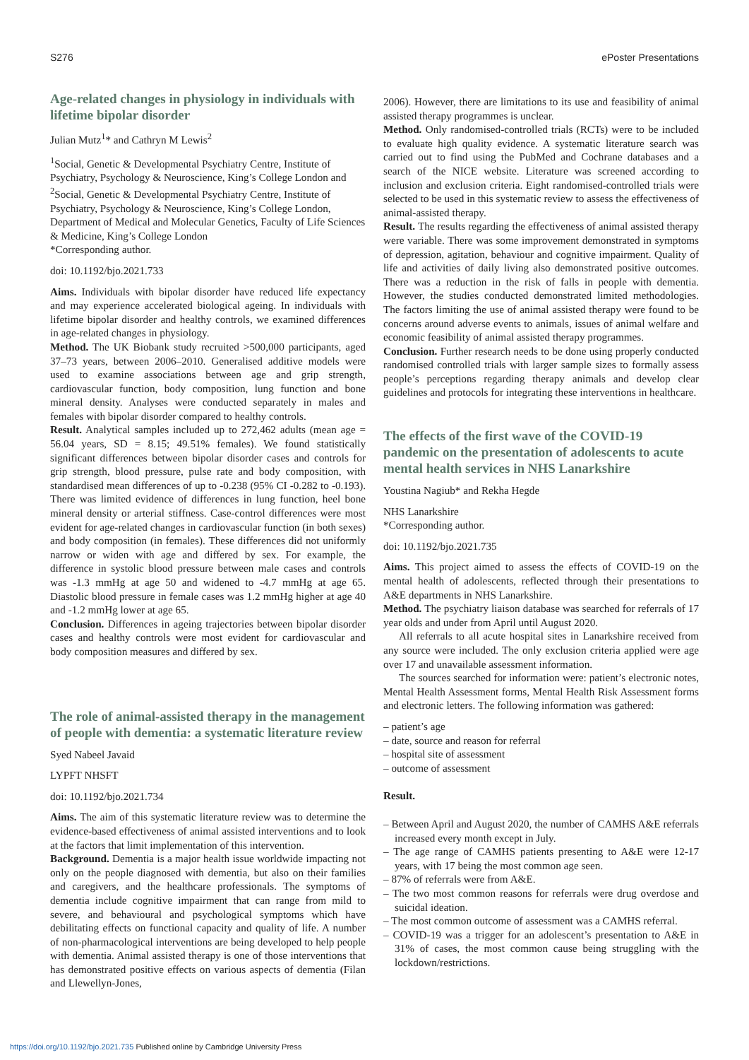S276 ePoster Presentations
Age-related changes in physiology in individuals with lifetime bipolar disorder
Julian Mutz<sup>1</sup>* and Cathryn M Lewis<sup>2</sup>
<sup>1</sup> Social, Genetic & Developmental Psychiatry Centre, Institute of Psychiatry, Psychology & Neuroscience, King’s College London and <sup>2</sup>Social, Genetic & Developmental Psychiatry Centre, Institute of Psychiatry, Psychology & Neuroscience, King’s College London, Department of Medical and Molecular Genetics, Faculty of Life Sciences & Medicine, King’s College London
*Corresponding author.
doi: 10.1192/bjo.2021.733
Aims. Individuals with bipolar disorder have reduced life expectancy and may experience accelerated biological ageing. In individuals with lifetime bipolar disorder and healthy controls, we examined differences in age-related changes in physiology.
Method. The UK Biobank study recruited >500,000 participants, aged 37–73 years, between 2006–2010. Generalised additive models were used to examine associations between age and grip strength, cardiovascular function, body composition, lung function and bone mineral density. Analyses were conducted separately in males and females with bipolar disorder compared to healthy controls.
Result. Analytical samples included up to 272,462 adults (mean age = 56.04 years, SD = 8.15; 49.51% females). We found statistically significant differences between bipolar disorder cases and controls for grip strength, blood pressure, pulse rate and body composition, with standardised mean differences of up to -0.238 (95% CI -0.282 to -0.193). There was limited evidence of differences in lung function, heel bone mineral density or arterial stiffness. Case-control differences were most evident for age-related changes in cardiovascular function (in both sexes) and body composition (in females). These differences did not uniformly narrow or widen with age and differed by sex. For example, the difference in systolic blood pressure between male cases and controls was -1.3 mmHg at age 50 and widened to -4.7 mmHg at age 65. Diastolic blood pressure in female cases was 1.2 mmHg higher at age 40 and -1.2 mmHg lower at age 65.
Conclusion. Differences in ageing trajectories between bipolar disorder cases and healthy controls were most evident for cardiovascular and body composition measures and differed by sex.
The role of animal-assisted therapy in the management of people with dementia: a systematic literature review
Syed Nabeel Javaid
LYPFT NHSFT
doi: 10.1192/bjo.2021.734
Aims. The aim of this systematic literature review was to determine the evidence-based effectiveness of animal assisted interventions and to look at the factors that limit implementation of this intervention.
Background. Dementia is a major health issue worldwide impacting not only on the people diagnosed with dementia, but also on their families and caregivers, and the healthcare professionals. The symptoms of dementia include cognitive impairment that can range from mild to severe, and behavioural and psychological symptoms which have debilitating effects on functional capacity and quality of life. A number of non-pharmacological interventions are being developed to help people with dementia. Animal assisted therapy is one of those interventions that has demonstrated positive effects on various aspects of dementia (Filan and Llewellyn-Jones,
2006). However, there are limitations to its use and feasibility of animal assisted therapy programmes is unclear.
Method. Only randomised-controlled trials (RCTs) were to be included to evaluate high quality evidence. A systematic literature search was carried out to find using the PubMed and Cochrane databases and a search of the NICE website. Literature was screened according to inclusion and exclusion criteria. Eight randomised-controlled trials were selected to be used in this systematic review to assess the effectiveness of animal-assisted therapy.
Result. The results regarding the effectiveness of animal assisted therapy were variable. There was some improvement demonstrated in symptoms of depression, agitation, behaviour and cognitive impairment. Quality of life and activities of daily living also demonstrated positive outcomes. There was a reduction in the risk of falls in people with dementia. However, the studies conducted demonstrated limited methodologies. The factors limiting the use of animal assisted therapy were found to be concerns around adverse events to animals, issues of animal welfare and economic feasibility of animal assisted therapy programmes.
Conclusion. Further research needs to be done using properly conducted randomised controlled trials with larger sample sizes to formally assess people’s perceptions regarding therapy animals and develop clear guidelines and protocols for integrating these interventions in healthcare.
The effects of the first wave of the COVID-19 pandemic on the presentation of adolescents to acute mental health services in NHS Lanarkshire
Youstina Nagiub* and Rekha Hegde
NHS Lanarkshire
*Corresponding author.
doi: 10.1192/bjo.2021.735
Aims. This project aimed to assess the effects of COVID-19 on the mental health of adolescents, reflected through their presentations to A&E departments in NHS Lanarkshire.
Method. The psychiatry liaison database was searched for referrals of 17 year olds and under from April until August 2020.
All referrals to all acute hospital sites in Lanarkshire received from any source were included. The only exclusion criteria applied were age over 17 and unavailable assessment information.
The sources searched for information were: patient’s electronic notes, Mental Health Assessment forms, Mental Health Risk Assessment forms and electronic letters. The following information was gathered:
– patient’s age
– date, source and reason for referral
– hospital site of assessment
– outcome of assessment
Result.
– Between April and August 2020, the number of CAMHS A&E referrals increased every month except in July.
– The age range of CAMHS patients presenting to A&E were 12-17 years, with 17 being the most common age seen.
– 87% of referrals were from A&E.
– The two most common reasons for referrals were drug overdose and suicidal ideation.
– The most common outcome of assessment was a CAMHS referral.
– COVID-19 was a trigger for an adolescent’s presentation to A&E in 31% of cases, the most common cause being struggling with the lockdown/restrictions.
https://doi.org/10.1192/bjo.2021.735 Published online by Cambridge University Press